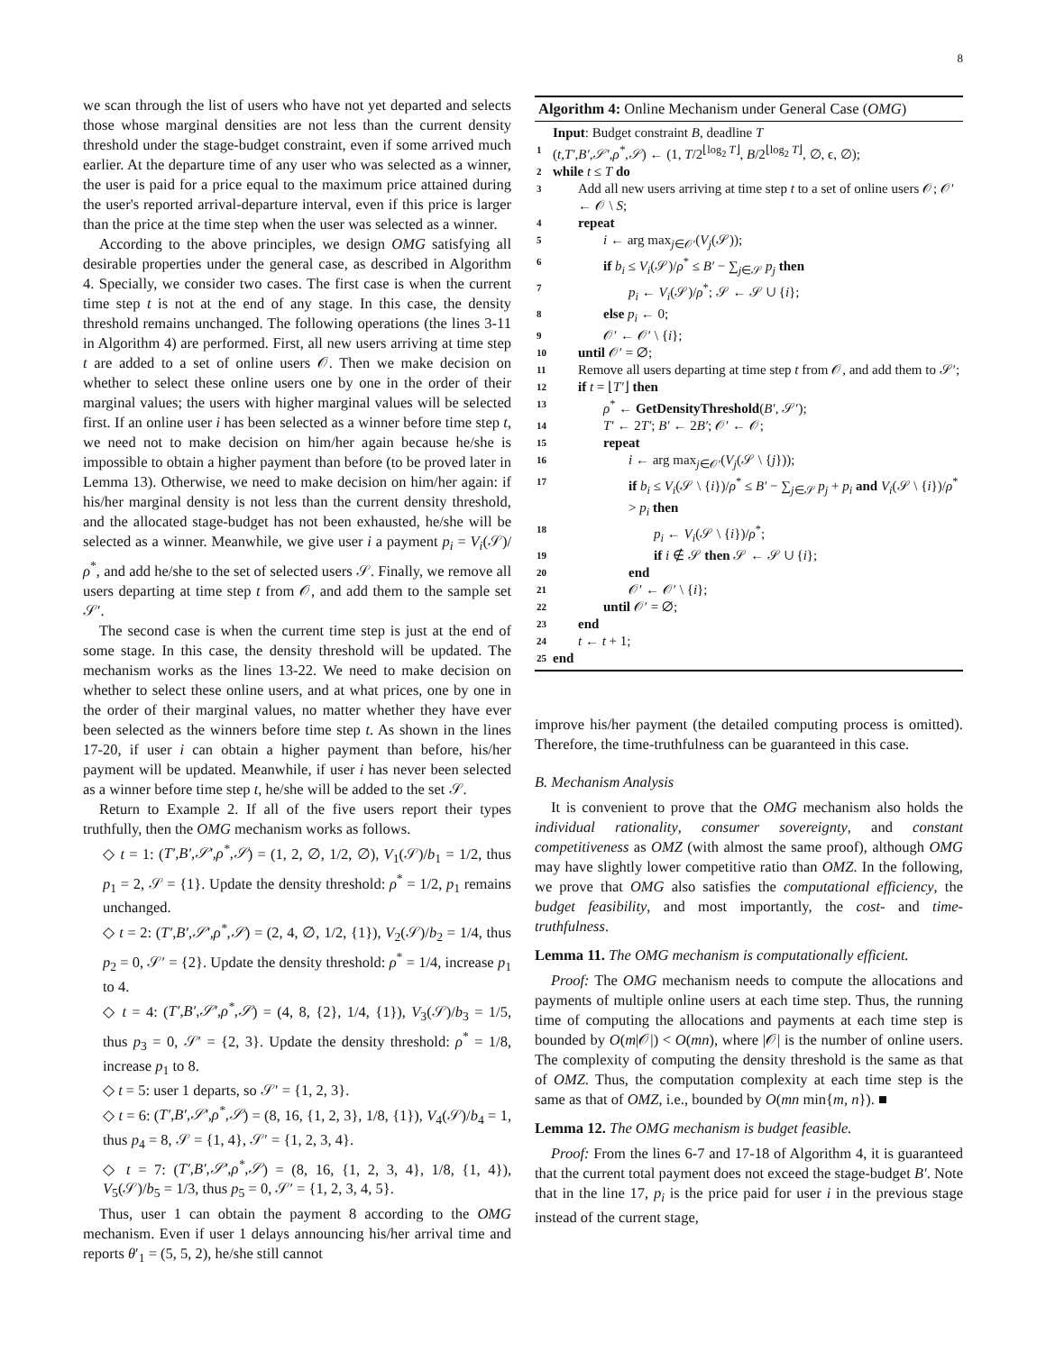8
we scan through the list of users who have not yet departed and selects those whose marginal densities are not less than the current density threshold under the stage-budget constraint, even if some arrived much earlier. At the departure time of any user who was selected as a winner, the user is paid for a price equal to the maximum price attained during the user's reported arrival-departure interval, even if this price is larger than the price at the time step when the user was selected as a winner.
According to the above principles, we design OMG satisfying all desirable properties under the general case, as described in Algorithm 4. Specially, we consider two cases. The first case is when the current time step t is not at the end of any stage. In this case, the density threshold remains unchanged. The following operations (the lines 3-11 in Algorithm 4) are performed. First, all new users arriving at time step t are added to a set of online users 𝒪. Then we make decision on whether to select these online users one by one in the order of their marginal values; the users with higher marginal values will be selected first. If an online user i has been selected as a winner before time step t, we need not to make decision on him/her again because he/she is impossible to obtain a higher payment than before (to be proved later in Lemma 13). Otherwise, we need to make decision on him/her again: if his/her marginal density is not less than the current density threshold, and the allocated stage-budget has not been exhausted, he/she will be selected as a winner. Meanwhile, we give user i a payment p<sub>i</sub> = V<sub>i</sub>(𝒮)/ρ<sup>*</sup>, and add he/she to the set of selected users 𝒮. Finally, we remove all users departing at time step t from 𝒪, and add them to the sample set 𝒮′.
The second case is when the current time step is just at the end of some stage. In this case, the density threshold will be updated. The mechanism works as the lines 13-22. We need to make decision on whether to select these online users, and at what prices, one by one in the order of their marginal values, no matter whether they have ever been selected as the winners before time step t. As shown in the lines 17-20, if user i can obtain a higher payment than before, his/her payment will be updated. Meanwhile, if user i has never been selected as a winner before time step t, he/she will be added to the set 𝒮.
Return to Example 2. If all of the five users report their types truthfully, then the OMG mechanism works as follows.
◇ t = 1: (T′,B′,𝒮′,ρ<sup>*</sup>,𝒮) = (1, 2, ∅, 1/2, ∅), V<sub>1</sub>(𝒮)/b<sub>1</sub> = 1/2, thus p<sub>1</sub> = 2, 𝒮 = {1}. Update the density threshold: ρ<sup>*</sup> = 1/2, p<sub>1</sub> remains unchanged.
◇ t = 2: (T′,B′,𝒮′,ρ<sup>*</sup>,𝒮) = (2, 4, ∅, 1/2, {1}), V<sub>2</sub>(𝒮)/b<sub>2</sub> = 1/4, thus p<sub>2</sub> = 0, 𝒮′ = {2}. Update the density threshold: ρ<sup>*</sup> = 1/4, increase p<sub>1</sub> to 4.
◇ t = 4: (T′,B′,𝒮′,ρ<sup>*</sup>,𝒮) = (4, 8, {2}, 1/4, {1}), V<sub>3</sub>(𝒮)/b<sub>3</sub> = 1/5, thus p<sub>3</sub> = 0, 𝒮′ = {2, 3}. Update the density threshold: ρ<sup>*</sup> = 1/8, increase p<sub>1</sub> to 8.
◇ t = 5: user 1 departs, so 𝒮′ = {1, 2, 3}.
◇ t = 6: (T′,B′,𝒮′,ρ<sup>*</sup>,𝒮) = (8, 16, {1, 2, 3}, 1/8, {1}), V<sub>4</sub>(𝒮)/b<sub>4</sub> = 1, thus p<sub>4</sub> = 8, 𝒮 = {1, 4}, 𝒮′ = {1, 2, 3, 4}.
◇ t = 7: (T′,B′,𝒮′,ρ<sup>*</sup>,𝒮) = (8, 16, {1, 2, 3, 4}, 1/8, {1, 4}), V<sub>5</sub>(𝒮)/b<sub>5</sub> = 1/3, thus p<sub>5</sub> = 0, 𝒮′ = {1, 2, 3, 4, 5}.
Thus, user 1 can obtain the payment 8 according to the OMG mechanism. Even if user 1 delays announcing his/her arrival time and reports θ′<sub>1</sub> = (5, 5, 2), he/she still cannot
Algorithm 4: Online Mechanism under General Case (OMG)
Input: Budget constraint B, deadline T
1 (t,T′,B′,𝒮′,ρ<sup>*</sup>,𝒮) ← (1, T/2<sup>⌊log<sub>2</sub> T⌋</sup>, B/2<sup>⌊log<sub>2</sub> T⌋</sup>, ∅, ϵ, ∅);
2 while t ≤ T do
3 Add all new users arriving at time step t to a set of online users 𝒪; 𝒪′ ← 𝒪 \ S;
4 repeat
5 i ← arg max<sub>j∈𝒪′</sub>(V<sub>j</sub>(𝒮));
6 if b<sub>i</sub> ≤ V<sub>i</sub>(𝒮)/ρ<sup>*</sup> ≤ B′ − ∑<sub>j∈𝒮</sub> p<sub>j</sub> then
7 p<sub>i</sub> ← V<sub>i</sub>(𝒮)/ρ<sup>*</sup>; 𝒮 ← 𝒮 ∪ {i};
8 else p<sub>i</sub> ← 0;
9 𝒪′ ← 𝒪′ \ {i};
10 until 𝒪′ = ∅;
11 Remove all users departing at time step t from 𝒪, and add them to 𝒮′;
12 if t = ⌊T′⌋ then
13 ρ<sup>*</sup> ← GetDensityThreshold(B′, 𝒮′);
14 T′ ← 2T′; B′ ← 2B′; 𝒪′ ← 𝒪;
15 repeat
16 i ← arg max<sub>j∈𝒪′</sub>(V<sub>j</sub>(𝒮 \ {j}));
17 if b<sub>i</sub> ≤ V<sub>i</sub>(𝒮 \ {i})/ρ<sup>*</sup> ≤ B′ − ∑<sub>j∈𝒮</sub> p<sub>j</sub> + p<sub>i</sub> and V<sub>i</sub>(𝒮 \ {i})/ρ<sup>*</sup> > p<sub>i</sub> then
18 p<sub>i</sub> ← V<sub>i</sub>(𝒮 \ {i})/ρ<sup>*</sup>;
19 if i ∉ 𝒮 then 𝒮 ← 𝒮 ∪ {i};
20 end
21 𝒪′ ← 𝒪′ \ {i};
22 until 𝒪′ = ∅;
23 end
24 t ← t + 1;
25 end
improve his/her payment (the detailed computing process is omitted). Therefore, the time-truthfulness can be guaranteed in this case.
B. Mechanism Analysis
It is convenient to prove that the OMG mechanism also holds the individual rationality, consumer sovereignty, and constant competitiveness as OMZ (with almost the same proof), although OMG may have slightly lower competitive ratio than OMZ. In the following, we prove that OMG also satisfies the computational efficiency, the budget feasibility, and most importantly, the cost- and time-truthfulness.
Lemma 11. The OMG mechanism is computationally efficient.
Proof: The OMG mechanism needs to compute the allocations and payments of multiple online users at each time step. Thus, the running time of computing the allocations and payments at each time step is bounded by O(m|𝒪|) < O(mn), where |𝒪| is the number of online users. The complexity of computing the density threshold is the same as that of OMZ. Thus, the computation complexity at each time step is the same as that of OMZ, i.e., bounded by O(mn min{m, n}). ■
Lemma 12. The OMG mechanism is budget feasible.
Proof: From the lines 6-7 and 17-18 of Algorithm 4, it is guaranteed that the current total payment does not exceed the stage-budget B′. Note that in the line 17, p<sub>i</sub> is the price paid for user i in the previous stage instead of the current stage,